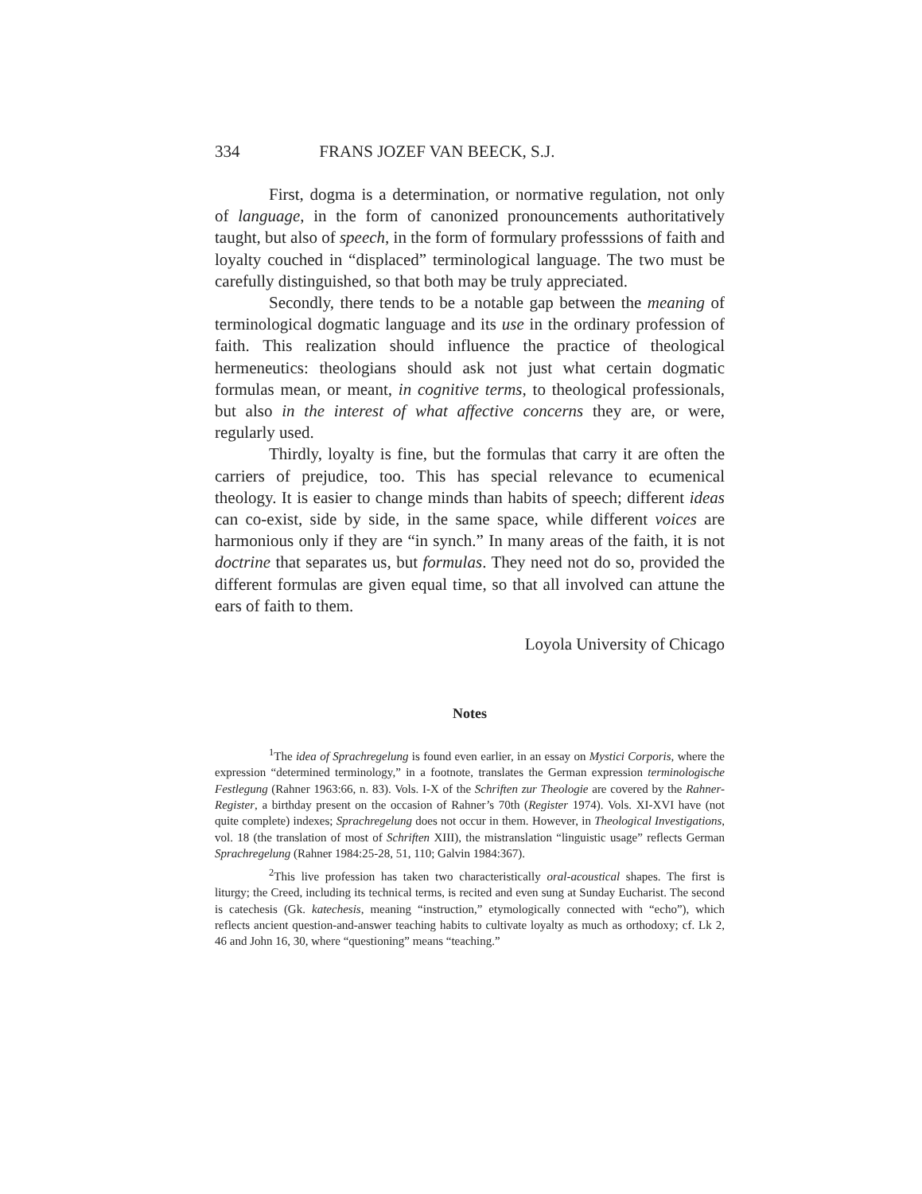334 FRANS JOZEF VAN BEECK, S.J.
First, dogma is a determination, or normative regulation, not only of language, in the form of canonized pronouncements authoritatively taught, but also of speech, in the form of formulary professsions of faith and loyalty couched in “displaced” terminological language. The two must be carefully distinguished, so that both may be truly appreciated.
Secondly, there tends to be a notable gap between the meaning of terminological dogmatic language and its use in the ordinary profession of faith. This realization should influence the practice of theological hermeneutics: theologians should ask not just what certain dogmatic formulas mean, or meant, in cognitive terms, to theological professionals, but also in the interest of what affective concerns they are, or were, regularly used.
Thirdly, loyalty is fine, but the formulas that carry it are often the carriers of prejudice, too. This has special relevance to ecumenical theology. It is easier to change minds than habits of speech; different ideas can co-exist, side by side, in the same space, while different voices are harmonious only if they are “in synch.” In many areas of the faith, it is not doctrine that separates us, but formulas. They need not do so, provided the different formulas are given equal time, so that all involved can attune the ears of faith to them.
Loyola University of Chicago
Notes
<sup>1</sup> The idea of Sprachregelung is found even earlier, in an essay on Mystici Corporis, where the expression “determined terminology,” in a footnote, translates the German expression terminologische Festlegung (Rahner 1963:66, n. 83). Vols. I-X of the Schriften zur Theologie are covered by the Rahner-Register, a birthday present on the occasion of Rahner’s 70th (Register 1974). Vols. XI-XVI have (not quite complete) indexes; Sprachregelung does not occur in them. However, in Theological Investigations, vol. 18 (the translation of most of Schriften XIII), the mistranslation “linguistic usage” reflects German Sprachregelung (Rahner 1984:25-28, 51, 110; Galvin 1984:367).
<sup>2</sup> This live profession has taken two characteristically oral-acoustical shapes. The first is liturgy; the Creed, including its technical terms, is recited and even sung at Sunday Eucharist. The second is catechesis (Gk. katechesis, meaning “instruction,” etymologically connected with “echo”), which reflects ancient question-and-answer teaching habits to cultivate loyalty as much as orthodoxy; cf. Lk 2, 46 and John 16, 30, where “questioning” means “teaching.”